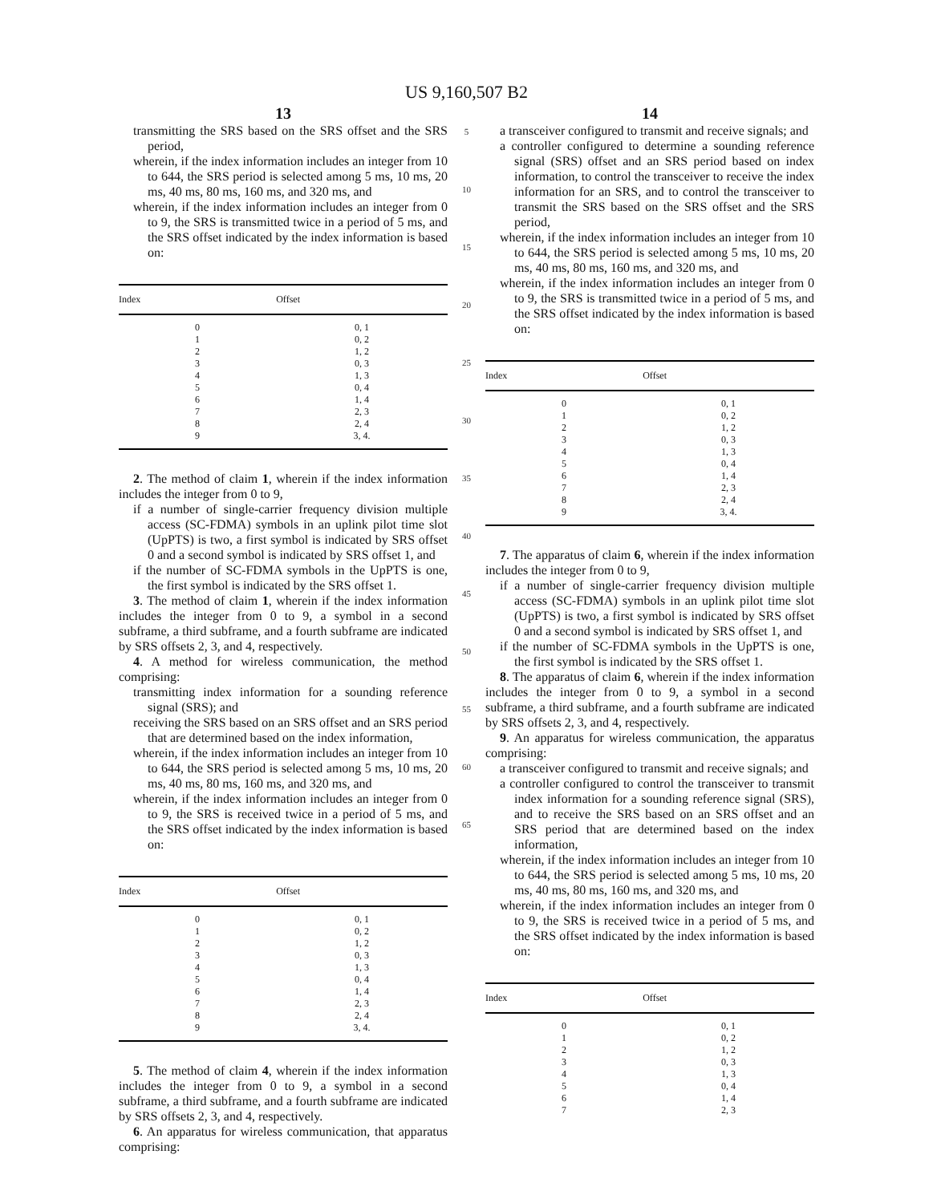US 9,160,507 B2
13
transmitting the SRS based on the SRS offset and the SRS period,
wherein, if the index information includes an integer from 10 to 644, the SRS period is selected among 5 ms, 10 ms, 20 ms, 40 ms, 80 ms, 160 ms, and 320 ms, and
wherein, if the index information includes an integer from 0 to 9, the SRS is transmitted twice in a period of 5 ms, and the SRS offset indicated by the index information is based on:
| Index | Offset |
| --- | --- |
| 0 | 0, 1 |
| 1 | 0, 2 |
| 2 | 1, 2 |
| 3 | 0, 3 |
| 4 | 1, 3 |
| 5 | 0, 4 |
| 6 | 1, 4 |
| 7 | 2, 3 |
| 8 | 2, 4 |
| 9 | 3, 4. |
2. The method of claim 1, wherein if the index information includes the integer from 0 to 9,
if a number of single-carrier frequency division multiple access (SC-FDMA) symbols in an uplink pilot time slot (UpPTS) is two, a first symbol is indicated by SRS offset 0 and a second symbol is indicated by SRS offset 1, and
if the number of SC-FDMA symbols in the UpPTS is one, the first symbol is indicated by the SRS offset 1.
3. The method of claim 1, wherein if the index information includes the integer from 0 to 9, a symbol in a second subframe, a third subframe, and a fourth subframe are indicated by SRS offsets 2, 3, and 4, respectively.
4. A method for wireless communication, the method comprising:
transmitting index information for a sounding reference signal (SRS); and
receiving the SRS based on an SRS offset and an SRS period that are determined based on the index information,
wherein, if the index information includes an integer from 10 to 644, the SRS period is selected among 5 ms, 10 ms, 20 ms, 40 ms, 80 ms, 160 ms, and 320 ms, and
wherein, if the index information includes an integer from 0 to 9, the SRS is received twice in a period of 5 ms, and the SRS offset indicated by the index information is based on:
| Index | Offset |
| --- | --- |
| 0 | 0, 1 |
| 1 | 0, 2 |
| 2 | 1, 2 |
| 3 | 0, 3 |
| 4 | 1, 3 |
| 5 | 0, 4 |
| 6 | 1, 4 |
| 7 | 2, 3 |
| 8 | 2, 4 |
| 9 | 3, 4. |
5. The method of claim 4, wherein if the index information includes the integer from 0 to 9, a symbol in a second subframe, a third subframe, and a fourth subframe are indicated by SRS offsets 2, 3, and 4, respectively.
6. An apparatus for wireless communication, that apparatus comprising:
5
10
15
20
25
30
35
40
45
50
55
60
65
14
a transceiver configured to transmit and receive signals; and
a controller configured to determine a sounding reference signal (SRS) offset and an SRS period based on index information, to control the transceiver to receive the index information for an SRS, and to control the transceiver to transmit the SRS based on the SRS offset and the SRS period,
wherein, if the index information includes an integer from 10 to 644, the SRS period is selected among 5 ms, 10 ms, 20 ms, 40 ms, 80 ms, 160 ms, and 320 ms, and
wherein, if the index information includes an integer from 0 to 9, the SRS is transmitted twice in a period of 5 ms, and the SRS offset indicated by the index information is based on:
| Index | Offset |
| --- | --- |
| 0 | 0, 1 |
| 1 | 0, 2 |
| 2 | 1, 2 |
| 3 | 0, 3 |
| 4 | 1, 3 |
| 5 | 0, 4 |
| 6 | 1, 4 |
| 7 | 2, 3 |
| 8 | 2, 4 |
| 9 | 3, 4. |
7. The apparatus of claim 6, wherein if the index information includes the integer from 0 to 9,
if a number of single-carrier frequency division multiple access (SC-FDMA) symbols in an uplink pilot time slot (UpPTS) is two, a first symbol is indicated by SRS offset 0 and a second symbol is indicated by SRS offset 1, and
if the number of SC-FDMA symbols in the UpPTS is one, the first symbol is indicated by the SRS offset 1.
8. The apparatus of claim 6, wherein if the index information includes the integer from 0 to 9, a symbol in a second subframe, a third subframe, and a fourth subframe are indicated by SRS offsets 2, 3, and 4, respectively.
9. An apparatus for wireless communication, the apparatus comprising:
a transceiver configured to transmit and receive signals; and
a controller configured to control the transceiver to transmit index information for a sounding reference signal (SRS), and to receive the SRS based on an SRS offset and an SRS period that are determined based on the index information,
wherein, if the index information includes an integer from 10 to 644, the SRS period is selected among 5 ms, 10 ms, 20 ms, 40 ms, 80 ms, 160 ms, and 320 ms, and
wherein, if the index information includes an integer from 0 to 9, the SRS is received twice in a period of 5 ms, and the SRS offset indicated by the index information is based on:
| Index | Offset |
| --- | --- |
| 0 | 0, 1 |
| 1 | 0, 2 |
| 2 | 1, 2 |
| 3 | 0, 3 |
| 4 | 1, 3 |
| 5 | 0, 4 |
| 6 | 1, 4 |
| 7 | 2, 3 |